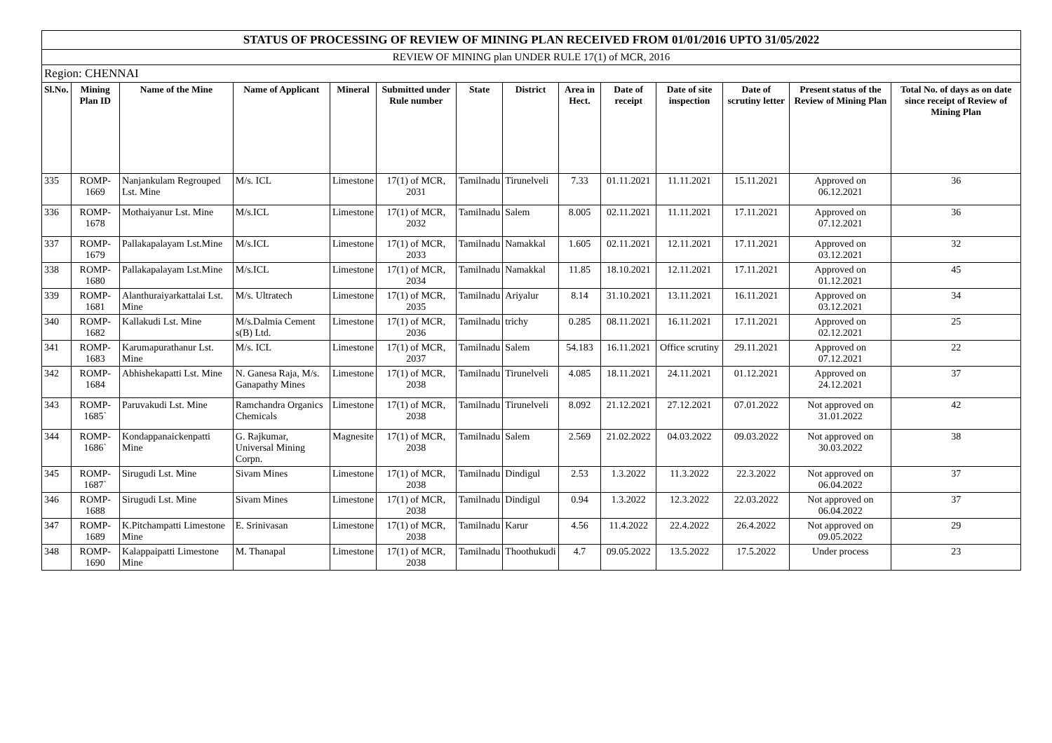| STATUS OF PROCESSING OF REVIEW OF MINING PLAN RECEIVED FROM 01/01/2016 UPTO 31/05/2022 | | | | | | | | | | | | | |
| REVIEW OF MINING plan UNDER RULE 17(1) of MCR, 2016 | | | | | | | | | | | | | |
| Region: CHENNAI | | | | | | | | | | | | | |
| Sl.No. | Mining Plan ID | Name of the Mine | Name of Applicant | Mineral | Submitted under Rule number | State | District | Area in Hect. | Date of receipt | Date of site inspection | Date of scrutiny letter | Present status of the Review of Mining Plan | Total No. of days as on date since receipt of Review of Mining Plan |
| 335 | ROMP-1669 | Nanjankulam Regrouped Lst. Mine | M/s. ICL | Limestone | 17(1) of MCR, 2031 | Tamilnadu | Tirunelveli | 7.33 | 01.11.2021 | 11.11.2021 | 15.11.2021 | Approved on 06.12.2021 | 36 |
| 336 | ROMP-1678 | Mothaiyanur Lst. Mine | M/s.ICL | Limestone | 17(1) of MCR, 2032 | Tamilnadu | Salem | 8.005 | 02.11.2021 | 11.11.2021 | 17.11.2021 | Approved on 07.12.2021 | 36 |
| 337 | ROMP-1679 | Pallakapalayam Lst.Mine | M/s.ICL | Limestone | 17(1) of MCR, 2033 | Tamilnadu | Namakkal | 1.605 | 02.11.2021 | 12.11.2021 | 17.11.2021 | Approved on 03.12.2021 | 32 |
| 338 | ROMP-1680 | Pallakapalayam Lst.Mine | M/s.ICL | Limestone | 17(1) of MCR, 2034 | Tamilnadu | Namakkal | 11.85 | 18.10.2021 | 12.11.2021 | 17.11.2021 | Approved on 01.12.2021 | 45 |
| 339 | ROMP-1681 | Alanthuraiyarkattalai Lst. Mine | M/s. Ultratech | Limestone | 17(1) of MCR, 2035 | Tamilnadu | Ariyalur | 8.14 | 31.10.2021 | 13.11.2021 | 16.11.2021 | Approved on 03.12.2021 | 34 |
| 340 | ROMP-1682 | Kallakudi Lst. Mine | M/s.Dalmia Cement s(B) Ltd. | Limestone | 17(1) of MCR, 2036 | Tamilnadu | trichy | 0.285 | 08.11.2021 | 16.11.2021 | 17.11.2021 | Approved on 02.12.2021 | 25 |
| 341 | ROMP-1683 | Karumapurathanur Lst. Mine | M/s. ICL | Limestone | 17(1) of MCR, 2037 | Tamilnadu | Salem | 54.183 | 16.11.2021 | Office scrutiny | 29.11.2021 | Approved on 07.12.2021 | 22 |
| 342 | ROMP-1684 | Abhishekapatti Lst. Mine | N. Ganesa Raja, M/s. Ganapathy Mines | Limestone | 17(1) of MCR, 2038 | Tamilnadu | Tirunelveli | 4.085 | 18.11.2021 | 24.11.2021 | 01.12.2021 | Approved on 24.12.2021 | 37 |
| 343 | ROMP-1685` | Paruvakudi Lst. Mine | Ramchandra Organics Chemicals | Limestone | 17(1) of MCR, 2038 | Tamilnadu | Tirunelveli | 8.092 | 21.12.2021 | 27.12.2021 | 07.01.2022 | Not approved on 31.01.2022 | 42 |
| 344 | ROMP-1686` | Kondappanaickenpatti Mine | G. Rajkumar, Universal Mining Corpn. | Magnesite | 17(1) of MCR, 2038 | Tamilnadu | Salem | 2.569 | 21.02.2022 | 04.03.2022 | 09.03.2022 | Not approved on 30.03.2022 | 38 |
| 345 | ROMP-1687` | Sirugudi Lst. Mine | Sivam Mines | Limestone | 17(1) of MCR, 2038 | Tamilnadu | Dindigul | 2.53 | 1.3.2022 | 11.3.2022 | 22.3.2022 | Not approved on 06.04.2022 | 37 |
| 346 | ROMP-1688 | Sirugudi Lst. Mine | Sivam Mines | Limestone | 17(1) of MCR, 2038 | Tamilnadu | Dindigul | 0.94 | 1.3.2022 | 12.3.2022 | 22.03.2022 | Not approved on 06.04.2022 | 37 |
| 347 | ROMP-1689 | K.Pitchampatti Limestone Mine | E. Srinivasan | Limestone | 17(1) of MCR, 2038 | Tamilnadu | Karur | 4.56 | 11.4.2022 | 22.4.2022 | 26.4.2022 | Not approved on 09.05.2022 | 29 |
| 348 | ROMP-1690 | Kalappaipatti Limestone Mine | M. Thanapal | Limestone | 17(1) of MCR, 2038 | Tamilnadu | Thoothukudi | 4.7 | 09.05.2022 | 13.5.2022 | 17.5.2022 | Under process | 23 |